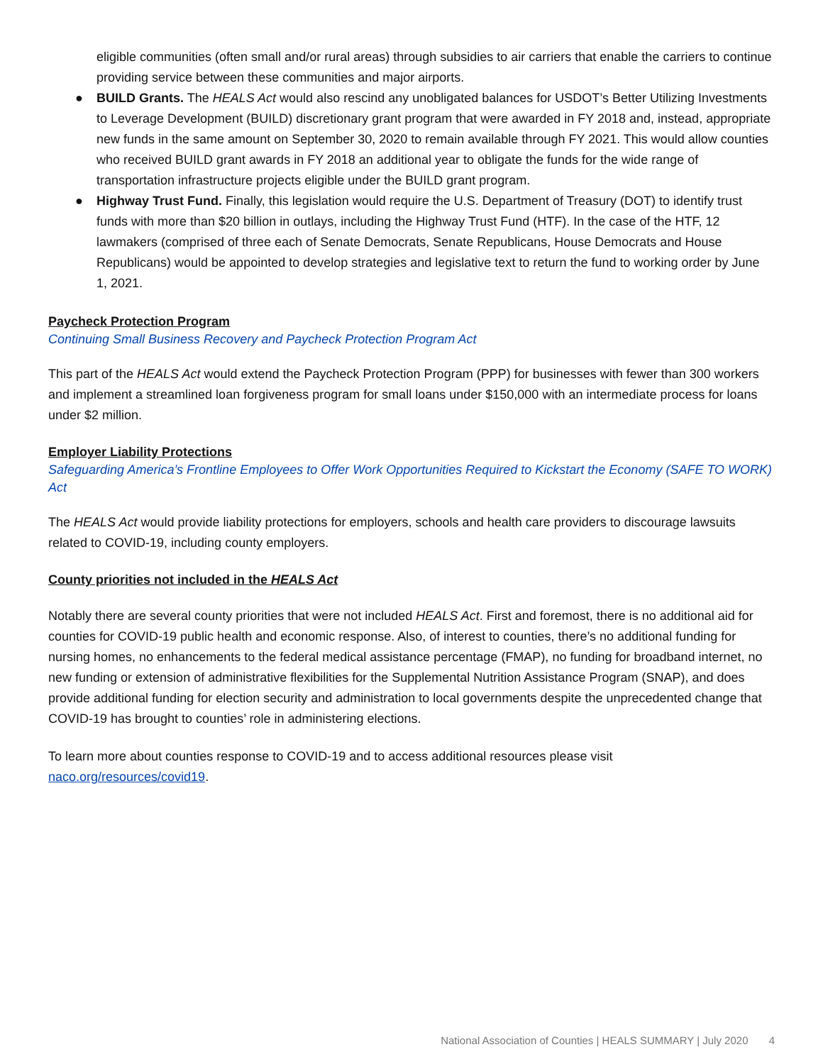eligible communities (often small and/or rural areas) through subsidies to air carriers that enable the carriers to continue providing service between these communities and major airports.
● BUILD Grants. The HEALS Act would also rescind any unobligated balances for USDOT’s Better Utilizing Investments to Leverage Development (BUILD) discretionary grant program that were awarded in FY 2018 and, instead, appropriate new funds in the same amount on September 30, 2020 to remain available through FY 2021. This would allow counties who received BUILD grant awards in FY 2018 an additional year to obligate the funds for the wide range of transportation infrastructure projects eligible under the BUILD grant program.
● Highway Trust Fund. Finally, this legislation would require the U.S. Department of Treasury (DOT) to identify trust funds with more than $20 billion in outlays, including the Highway Trust Fund (HTF). In the case of the HTF, 12 lawmakers (comprised of three each of Senate Democrats, Senate Republicans, House Democrats and House Republicans) would be appointed to develop strategies and legislative text to return the fund to working order by June 1, 2021.
Paycheck Protection Program
Continuing Small Business Recovery and Paycheck Protection Program Act
This part of the HEALS Act would extend the Paycheck Protection Program (PPP) for businesses with fewer than 300 workers and implement a streamlined loan forgiveness program for small loans under $150,000 with an intermediate process for loans under $2 million.
Employer Liability Protections
Safeguarding America’s Frontline Employees to Offer Work Opportunities Required to Kickstart the Economy (SAFE TO WORK) Act
The HEALS Act would provide liability protections for employers, schools and health care providers to discourage lawsuits related to COVID-19, including county employers.
County priorities not included in the HEALS Act
Notably there are several county priorities that were not included HEALS Act. First and foremost, there is no additional aid for counties for COVID-19 public health and economic response. Also, of interest to counties, there’s no additional funding for nursing homes, no enhancements to the federal medical assistance percentage (FMAP), no funding for broadband internet, no new funding or extension of administrative flexibilities for the Supplemental Nutrition Assistance Program (SNAP), and does provide additional funding for election security and administration to local governments despite the unprecedented change that COVID-19 has brought to counties’ role in administering elections.
To learn more about counties response to COVID-19 and to access additional resources please visit naco.org/resources/covid19.
National Association of Counties | HEALS SUMMARY | July 2020 4